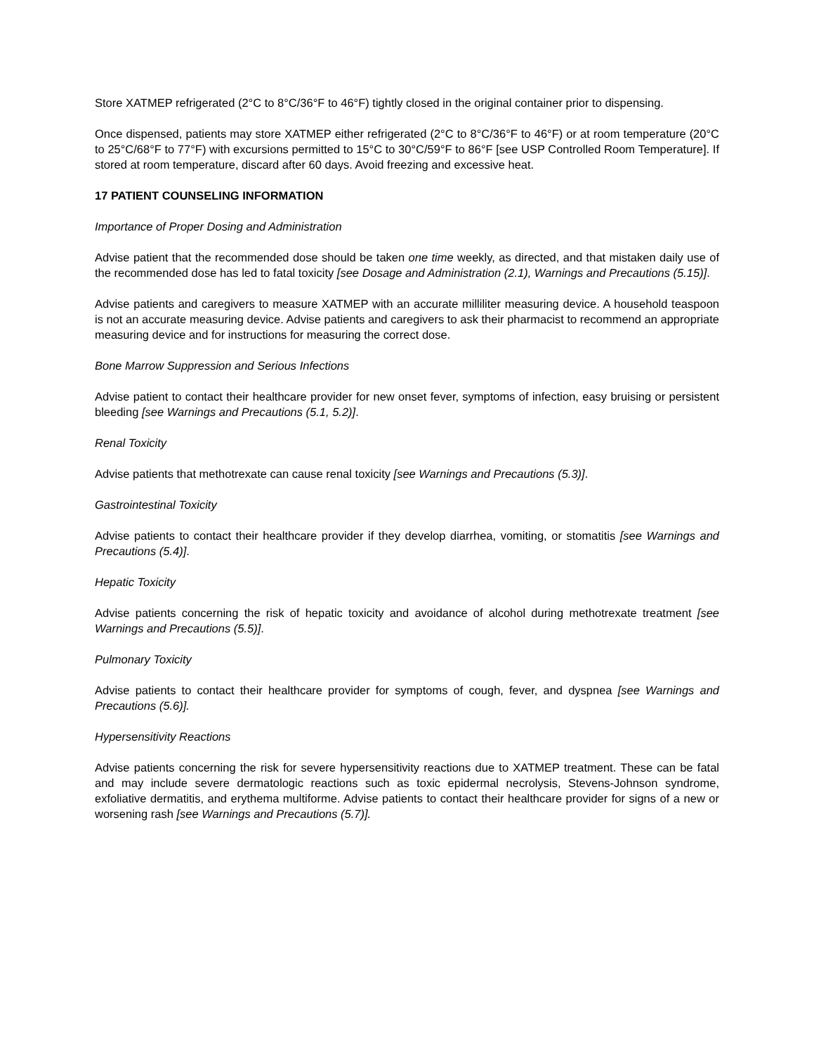Store XATMEP refrigerated (2°C to 8°C/36°F to 46°F) tightly closed in the original container prior to dispensing.
Once dispensed, patients may store XATMEP either refrigerated (2°C to 8°C/36°F to 46°F) or at room temperature (20°C to 25°C/68°F to 77°F) with excursions permitted to 15°C to 30°C/59°F to 86°F [see USP Controlled Room Temperature]. If stored at room temperature, discard after 60 days. Avoid freezing and excessive heat.
17 PATIENT COUNSELING INFORMATION
Importance of Proper Dosing and Administration
Advise patient that the recommended dose should be taken one time weekly, as directed, and that mistaken daily use of the recommended dose has led to fatal toxicity [see Dosage and Administration (2.1), Warnings and Precautions (5.15)].
Advise patients and caregivers to measure XATMEP with an accurate milliliter measuring device. A household teaspoon is not an accurate measuring device. Advise patients and caregivers to ask their pharmacist to recommend an appropriate measuring device and for instructions for measuring the correct dose.
Bone Marrow Suppression and Serious Infections
Advise patient to contact their healthcare provider for new onset fever, symptoms of infection, easy bruising or persistent bleeding [see Warnings and Precautions (5.1, 5.2)].
Renal Toxicity
Advise patients that methotrexate can cause renal toxicity [see Warnings and Precautions (5.3)].
Gastrointestinal Toxicity
Advise patients to contact their healthcare provider if they develop diarrhea, vomiting, or stomatitis [see Warnings and Precautions (5.4)].
Hepatic Toxicity
Advise patients concerning the risk of hepatic toxicity and avoidance of alcohol during methotrexate treatment [see Warnings and Precautions (5.5)].
Pulmonary Toxicity
Advise patients to contact their healthcare provider for symptoms of cough, fever, and dyspnea [see Warnings and Precautions (5.6)].
Hypersensitivity Reactions
Advise patients concerning the risk for severe hypersensitivity reactions due to XATMEP treatment. These can be fatal and may include severe dermatologic reactions such as toxic epidermal necrolysis, Stevens-Johnson syndrome, exfoliative dermatitis, and erythema multiforme. Advise patients to contact their healthcare provider for signs of a new or worsening rash [see Warnings and Precautions (5.7)].